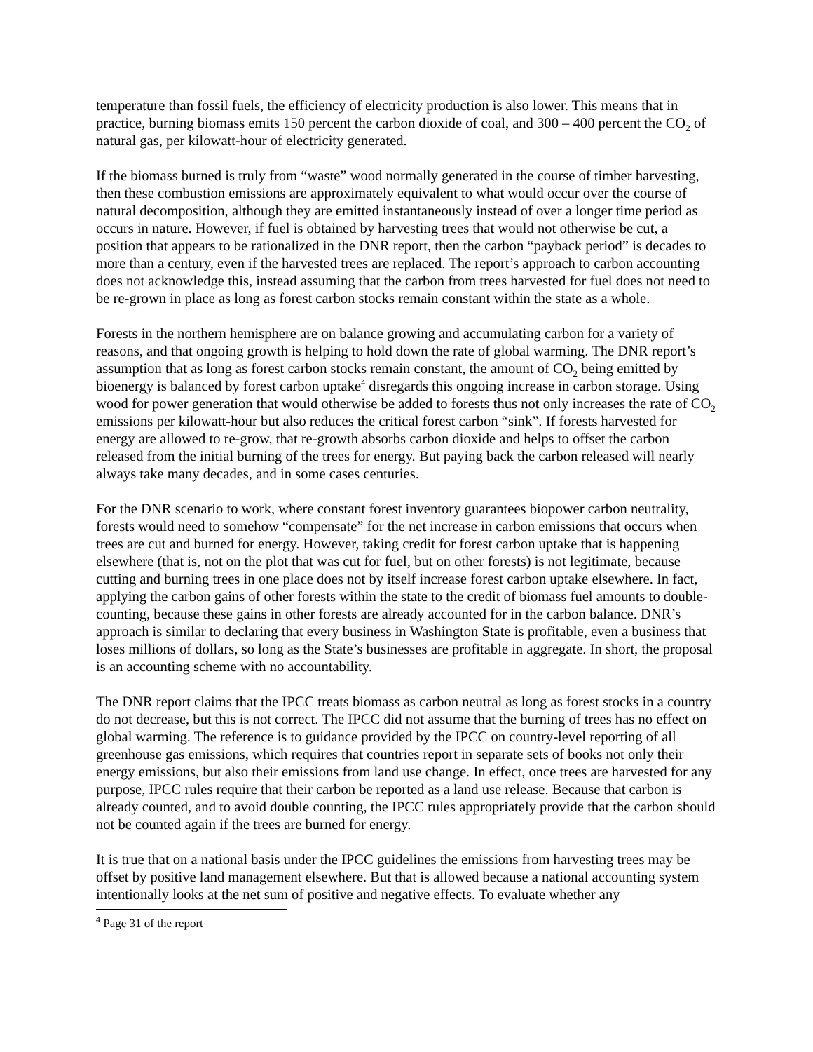temperature than fossil fuels, the efficiency of electricity production is also lower. This means that in practice, burning biomass emits 150 percent the carbon dioxide of coal, and 300 – 400 percent the CO<sub>2</sub> of natural gas, per kilowatt-hour of electricity generated.
If the biomass burned is truly from “waste” wood normally generated in the course of timber harvesting, then these combustion emissions are approximately equivalent to what would occur over the course of natural decomposition, although they are emitted instantaneously instead of over a longer time period as occurs in nature. However, if fuel is obtained by harvesting trees that would not otherwise be cut, a position that appears to be rationalized in the DNR report, then the carbon “payback period” is decades to more than a century, even if the harvested trees are replaced. The report’s approach to carbon accounting does not acknowledge this, instead assuming that the carbon from trees harvested for fuel does not need to be re-grown in place as long as forest carbon stocks remain constant within the state as a whole.
Forests in the northern hemisphere are on balance growing and accumulating carbon for a variety of reasons, and that ongoing growth is helping to hold down the rate of global warming. The DNR report’s assumption that as long as forest carbon stocks remain constant, the amount of CO<sub>2</sub> being emitted by bioenergy is balanced by forest carbon uptake<sup>4</sup> disregards this ongoing increase in carbon storage. Using wood for power generation that would otherwise be added to forests thus not only increases the rate of CO<sub>2</sub> emissions per kilowatt-hour but also reduces the critical forest carbon “sink”. If forests harvested for energy are allowed to re-grow, that re-growth absorbs carbon dioxide and helps to offset the carbon released from the initial burning of the trees for energy. But paying back the carbon released will nearly always take many decades, and in some cases centuries.
For the DNR scenario to work, where constant forest inventory guarantees biopower carbon neutrality, forests would need to somehow “compensate” for the net increase in carbon emissions that occurs when trees are cut and burned for energy. However, taking credit for forest carbon uptake that is happening elsewhere (that is, not on the plot that was cut for fuel, but on other forests) is not legitimate, because cutting and burning trees in one place does not by itself increase forest carbon uptake elsewhere. In fact, applying the carbon gains of other forests within the state to the credit of biomass fuel amounts to double-counting, because these gains in other forests are already accounted for in the carbon balance. DNR’s approach is similar to declaring that every business in Washington State is profitable, even a business that loses millions of dollars, so long as the State’s businesses are profitable in aggregate. In short, the proposal is an accounting scheme with no accountability.
The DNR report claims that the IPCC treats biomass as carbon neutral as long as forest stocks in a country do not decrease, but this is not correct. The IPCC did not assume that the burning of trees has no effect on global warming. The reference is to guidance provided by the IPCC on country-level reporting of all greenhouse gas emissions, which requires that countries report in separate sets of books not only their energy emissions, but also their emissions from land use change. In effect, once trees are harvested for any purpose, IPCC rules require that their carbon be reported as a land use release. Because that carbon is already counted, and to avoid double counting, the IPCC rules appropriately provide that the carbon should not be counted again if the trees are burned for energy.
It is true that on a national basis under the IPCC guidelines the emissions from harvesting trees may be offset by positive land management elsewhere. But that is allowed because a national accounting system intentionally looks at the net sum of positive and negative effects. To evaluate whether any
<sup>4</sup> Page 31 of the report